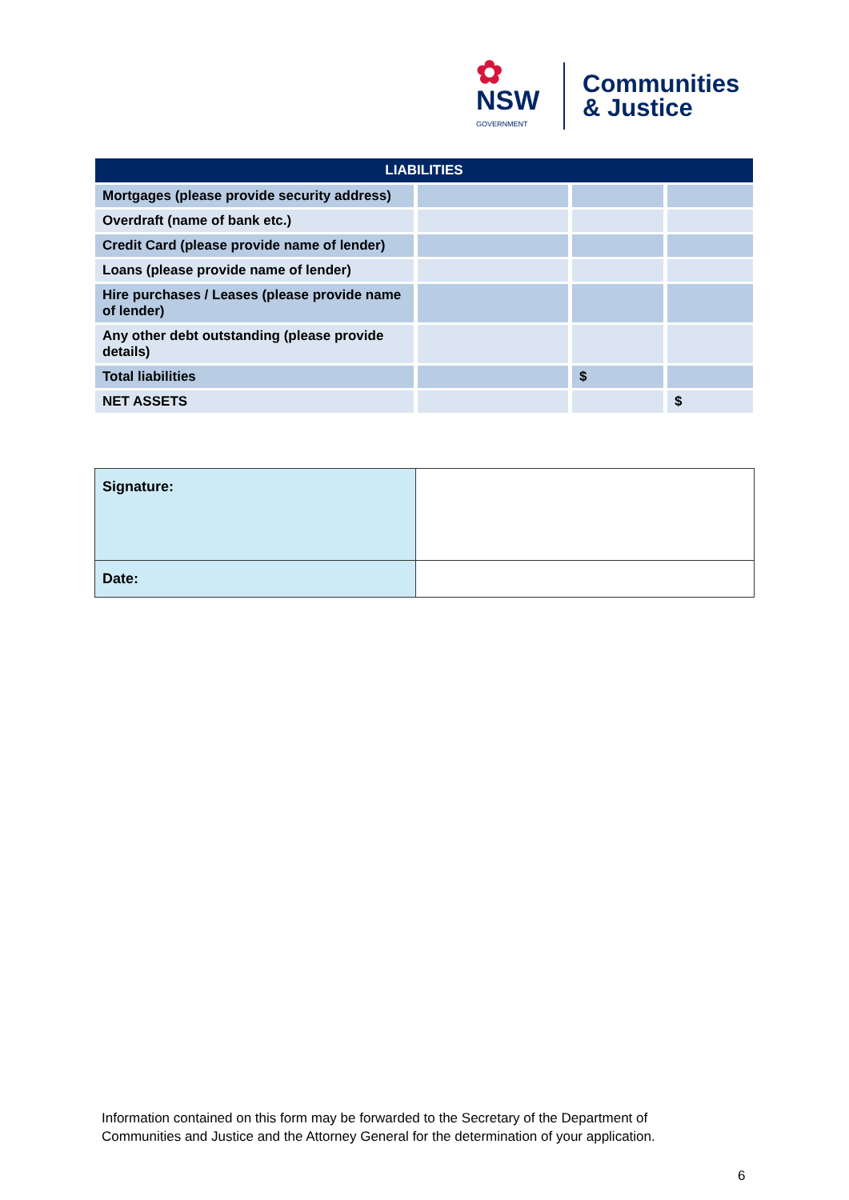✿
NSW
GOVERNMENT
Communities
& Justice
| LIABILITIES | | | |
| --- | --- | --- | --- |
| Mortgages (please provide security address) | | | |
| Overdraft (name of bank etc.) | | | |
| Credit Card (please provide name of lender) | | | |
| Loans (please provide name of lender) | | | |
| Hire purchases / Leases (please provide name of lender) | | | |
| Any other debt outstanding (please provide details) | | | |
| Total liabilities | | $ | |
| NET ASSETS | | | $ |
| Signature: | |
| Date: | |
Information contained on this form may be forwarded to the Secretary of the Department of
Communities and Justice and the Attorney General for the determination of your application.
6